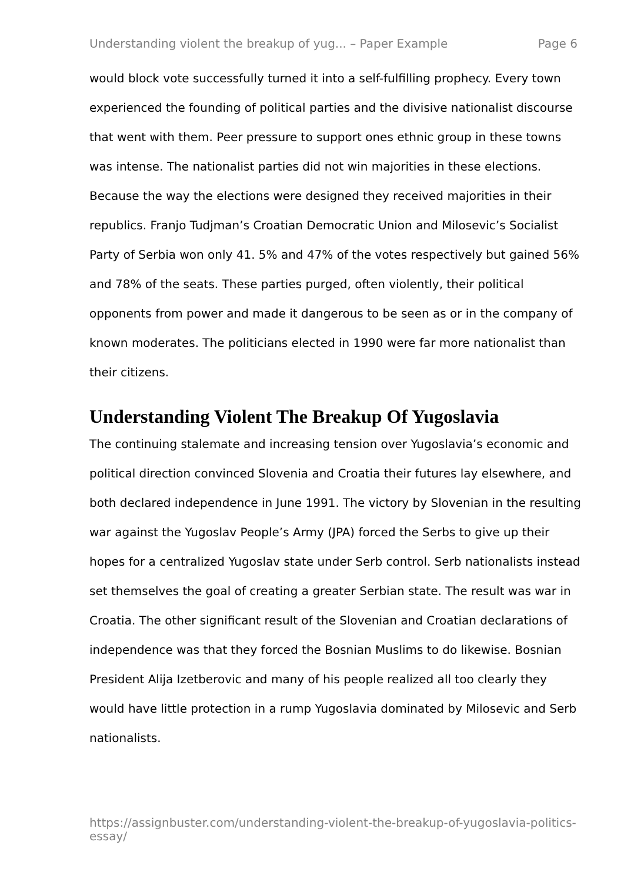Understanding violent the breakup of yug... – Paper Example Page 6
would block vote successfully turned it into a self-fulfilling prophecy. Every town experienced the founding of political parties and the divisive nationalist discourse that went with them. Peer pressure to support ones ethnic group in these towns was intense. The nationalist parties did not win majorities in these elections. Because the way the elections were designed they received majorities in their republics. Franjo Tudjman’s Croatian Democratic Union and Milosevic’s Socialist Party of Serbia won only 41. 5% and 47% of the votes respectively but gained 56% and 78% of the seats. These parties purged, often violently, their political opponents from power and made it dangerous to be seen as or in the company of known moderates. The politicians elected in 1990 were far more nationalist than their citizens.
Understanding Violent The Breakup Of Yugoslavia
The continuing stalemate and increasing tension over Yugoslavia’s economic and political direction convinced Slovenia and Croatia their futures lay elsewhere, and both declared independence in June 1991. The victory by Slovenian in the resulting war against the Yugoslav People’s Army (JPA) forced the Serbs to give up their hopes for a centralized Yugoslav state under Serb control. Serb nationalists instead set themselves the goal of creating a greater Serbian state. The result was war in Croatia. The other significant result of the Slovenian and Croatian declarations of independence was that they forced the Bosnian Muslims to do likewise. Bosnian President Alija Izetberovic and many of his people realized all too clearly they would have little protection in a rump Yugoslavia dominated by Milosevic and Serb nationalists.
https://assignbuster.com/understanding-violent-the-breakup-of-yugoslavia-politics-essay/